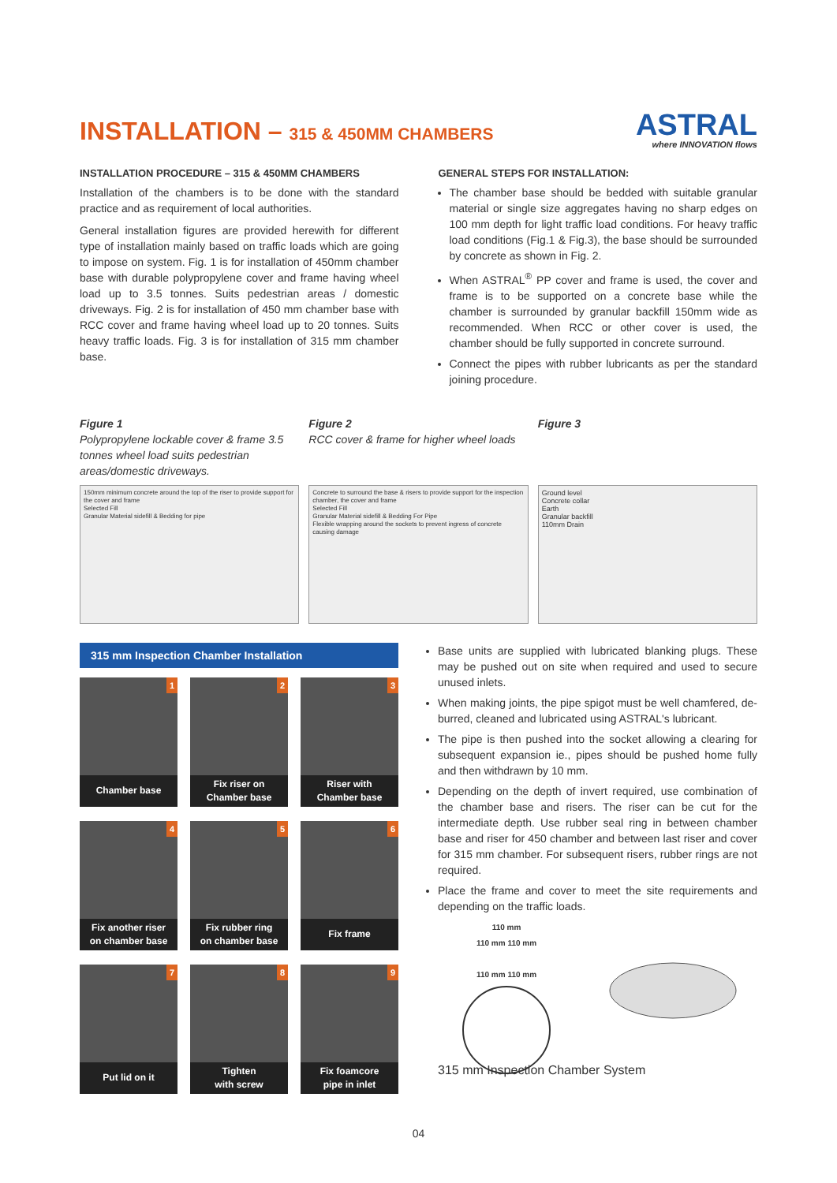INSTALLATION – 315 & 450MM CHAMBERS
ASTRAL
where INNOVATION flows
INSTALLATION PROCEDURE – 315 & 450MM CHAMBERS
Installation of the chambers is to be done with the standard practice and as requirement of local authorities.
General installation figures are provided herewith for different type of installation mainly based on traffic loads which are going to impose on system. Fig. 1 is for installation of 450mm chamber base with durable polypropylene cover and frame having wheel load up to 3.5 tonnes. Suits pedestrian areas / domestic driveways. Fig. 2 is for installation of 450 mm chamber base with RCC cover and frame having wheel load up to 20 tonnes. Suits heavy traffic loads. Fig. 3 is for installation of 315 mm chamber base.
GENERAL STEPS FOR INSTALLATION:
The chamber base should be bedded with suitable granular material or single size aggregates having no sharp edges on 100 mm depth for light traffic load conditions. For heavy traffic load conditions (Fig.1 & Fig.3), the base should be surrounded by concrete as shown in Fig. 2.
When ASTRAL<sup>®</sup> PP cover and frame is used, the cover and frame is to be supported on a concrete base while the chamber is surrounded by granular backfill 150mm wide as recommended. When RCC or other cover is used, the chamber should be fully supported in concrete surround.
Connect the pipes with rubber lubricants as per the standard joining procedure.
Figure 1
Polypropylene lockable cover & frame 3.5 tonnes wheel load suits pedestrian areas/domestic driveways.
150mm minimum concrete around the top of the riser to provide support for the cover and frame
Selected Fill
Granular Material sidefill & Bedding for pipe
Figure 2
RCC cover & frame for higher wheel loads
Concrete to surround the base & risers to provide support for the inspection chamber, the cover and frame
Selected Fill
Granular Material sidefill & Bedding For Pipe
Flexible wrapping around the sockets to prevent ingress of concrete causing damage
Figure 3
Ground level
Concrete collar
Earth
Granular backfill
110mm Drain
315 mm Inspection Chamber Installation
1
Chamber base
2
Fix riser on
Chamber base
3
Riser with
Chamber base
4
Fix another riser
on chamber base
5
Fix rubber ring
on chamber base
6
Fix frame
7
Put lid on it
8
Tighten
with screw
9
Fix foamcore
pipe in inlet
Base units are supplied with lubricated blanking plugs. These may be pushed out on site when required and used to secure unused inlets.
When making joints, the pipe spigot must be well chamfered, de-burred, cleaned and lubricated using ASTRAL's lubricant.
The pipe is then pushed into the socket allowing a clearing for subsequent expansion ie., pipes should be pushed home fully and then withdrawn by 10 mm.
Depending on the depth of invert required, use combination of the chamber base and risers. The riser can be cut for the intermediate depth. Use rubber seal ring in between chamber base and riser for 450 chamber and between last riser and cover for 315 mm chamber. For subsequent risers, rubber rings are not required.
Place the frame and cover to meet the site requirements and depending on the traffic loads.
110 mm
110 mm 110 mm
110 mm 110 mm
315 mm Inspection Chamber System
04